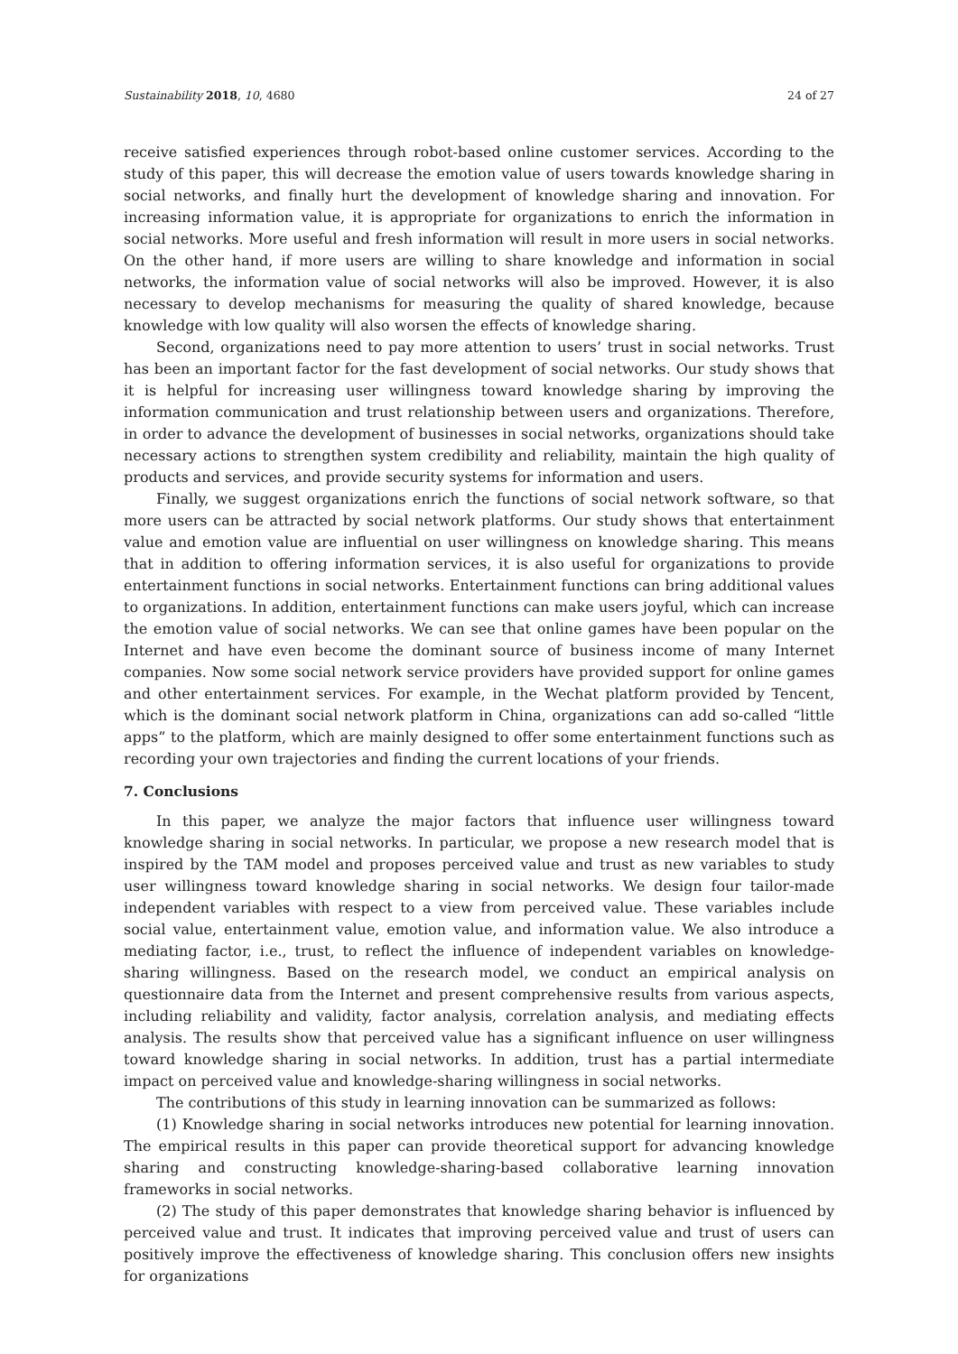Sustainability 2018, 10, 4680 24 of 27
receive satisfied experiences through robot-based online customer services. According to the study of this paper, this will decrease the emotion value of users towards knowledge sharing in social networks, and finally hurt the development of knowledge sharing and innovation. For increasing information value, it is appropriate for organizations to enrich the information in social networks. More useful and fresh information will result in more users in social networks. On the other hand, if more users are willing to share knowledge and information in social networks, the information value of social networks will also be improved. However, it is also necessary to develop mechanisms for measuring the quality of shared knowledge, because knowledge with low quality will also worsen the effects of knowledge sharing.
Second, organizations need to pay more attention to users’ trust in social networks. Trust has been an important factor for the fast development of social networks. Our study shows that it is helpful for increasing user willingness toward knowledge sharing by improving the information communication and trust relationship between users and organizations. Therefore, in order to advance the development of businesses in social networks, organizations should take necessary actions to strengthen system credibility and reliability, maintain the high quality of products and services, and provide security systems for information and users.
Finally, we suggest organizations enrich the functions of social network software, so that more users can be attracted by social network platforms. Our study shows that entertainment value and emotion value are influential on user willingness on knowledge sharing. This means that in addition to offering information services, it is also useful for organizations to provide entertainment functions in social networks. Entertainment functions can bring additional values to organizations. In addition, entertainment functions can make users joyful, which can increase the emotion value of social networks. We can see that online games have been popular on the Internet and have even become the dominant source of business income of many Internet companies. Now some social network service providers have provided support for online games and other entertainment services. For example, in the Wechat platform provided by Tencent, which is the dominant social network platform in China, organizations can add so-called “little apps” to the platform, which are mainly designed to offer some entertainment functions such as recording your own trajectories and finding the current locations of your friends.
7. Conclusions
In this paper, we analyze the major factors that influence user willingness toward knowledge sharing in social networks. In particular, we propose a new research model that is inspired by the TAM model and proposes perceived value and trust as new variables to study user willingness toward knowledge sharing in social networks. We design four tailor-made independent variables with respect to a view from perceived value. These variables include social value, entertainment value, emotion value, and information value. We also introduce a mediating factor, i.e., trust, to reflect the influence of independent variables on knowledge-sharing willingness. Based on the research model, we conduct an empirical analysis on questionnaire data from the Internet and present comprehensive results from various aspects, including reliability and validity, factor analysis, correlation analysis, and mediating effects analysis. The results show that perceived value has a significant influence on user willingness toward knowledge sharing in social networks. In addition, trust has a partial intermediate impact on perceived value and knowledge-sharing willingness in social networks.
The contributions of this study in learning innovation can be summarized as follows:
(1) Knowledge sharing in social networks introduces new potential for learning innovation. The empirical results in this paper can provide theoretical support for advancing knowledge sharing and constructing knowledge-sharing-based collaborative learning innovation frameworks in social networks.
(2) The study of this paper demonstrates that knowledge sharing behavior is influenced by perceived value and trust. It indicates that improving perceived value and trust of users can positively improve the effectiveness of knowledge sharing. This conclusion offers new insights for organizations